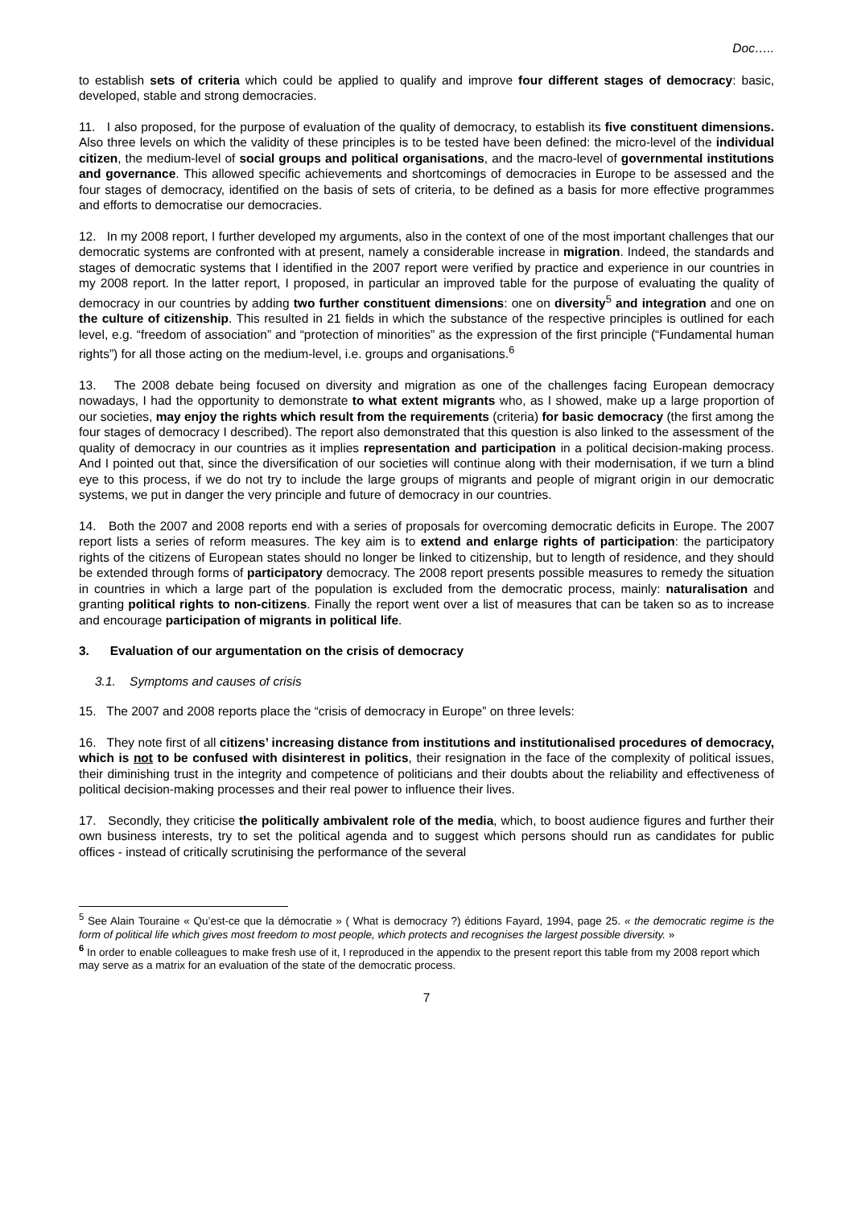Doc…..
to establish sets of criteria which could be applied to qualify and improve four different stages of democracy: basic, developed, stable and strong democracies.
11. I also proposed, for the purpose of evaluation of the quality of democracy, to establish its five constituent dimensions. Also three levels on which the validity of these principles is to be tested have been defined: the micro-level of the individual citizen, the medium-level of social groups and political organisations, and the macro-level of governmental institutions and governance. This allowed specific achievements and shortcomings of democracies in Europe to be assessed and the four stages of democracy, identified on the basis of sets of criteria, to be defined as a basis for more effective programmes and efforts to democratise our democracies.
12. In my 2008 report, I further developed my arguments, also in the context of one of the most important challenges that our democratic systems are confronted with at present, namely a considerable increase in migration. Indeed, the standards and stages of democratic systems that I identified in the 2007 report were verified by practice and experience in our countries in my 2008 report. In the latter report, I proposed, in particular an improved table for the purpose of evaluating the quality of democracy in our countries by adding two further constituent dimensions: one on diversity<sup>5</sup> and integration and one on the culture of citizenship. This resulted in 21 fields in which the substance of the respective principles is outlined for each level, e.g. “freedom of association” and “protection of minorities” as the expression of the first principle (“Fundamental human rights”) for all those acting on the medium-level, i.e. groups and organisations.<sup>6</sup>
13. The 2008 debate being focused on diversity and migration as one of the challenges facing European democracy nowadays, I had the opportunity to demonstrate to what extent migrants who, as I showed, make up a large proportion of our societies, may enjoy the rights which result from the requirements (criteria) for basic democracy (the first among the four stages of democracy I described). The report also demonstrated that this question is also linked to the assessment of the quality of democracy in our countries as it implies representation and participation in a political decision-making process. And I pointed out that, since the diversification of our societies will continue along with their modernisation, if we turn a blind eye to this process, if we do not try to include the large groups of migrants and people of migrant origin in our democratic systems, we put in danger the very principle and future of democracy in our countries.
14. Both the 2007 and 2008 reports end with a series of proposals for overcoming democratic deficits in Europe. The 2007 report lists a series of reform measures. The key aim is to extend and enlarge rights of participation: the participatory rights of the citizens of European states should no longer be linked to citizenship, but to length of residence, and they should be extended through forms of participatory democracy. The 2008 report presents possible measures to remedy the situation in countries in which a large part of the population is excluded from the democratic process, mainly: naturalisation and granting political rights to non-citizens. Finally the report went over a list of measures that can be taken so as to increase and encourage participation of migrants in political life.
3. Evaluation of our argumentation on the crisis of democracy
3.1. Symptoms and causes of crisis
15. The 2007 and 2008 reports place the “crisis of democracy in Europe” on three levels:
16. They note first of all citizens’ increasing distance from institutions and institutionalised procedures of democracy, which is not to be confused with disinterest in politics, their resignation in the face of the complexity of political issues, their diminishing trust in the integrity and competence of politicians and their doubts about the reliability and effectiveness of political decision-making processes and their real power to influence their lives.
17. Secondly, they criticise the politically ambivalent role of the media, which, to boost audience figures and further their own business interests, try to set the political agenda and to suggest which persons should run as candidates for public offices - instead of critically scrutinising the performance of the several
<sup>5</sup> See Alain Touraine « Qu’est-ce que la démocratie » ( What is democracy ?) éditions Fayard, 1994, page 25. « the democratic regime is the form of political life which gives most freedom to most people, which protects and recognises the largest possible diversity. »
<sup>6</sup> In order to enable colleagues to make fresh use of it, I reproduced in the appendix to the present report this table from my 2008 report which may serve as a matrix for an evaluation of the state of the democratic process.
7